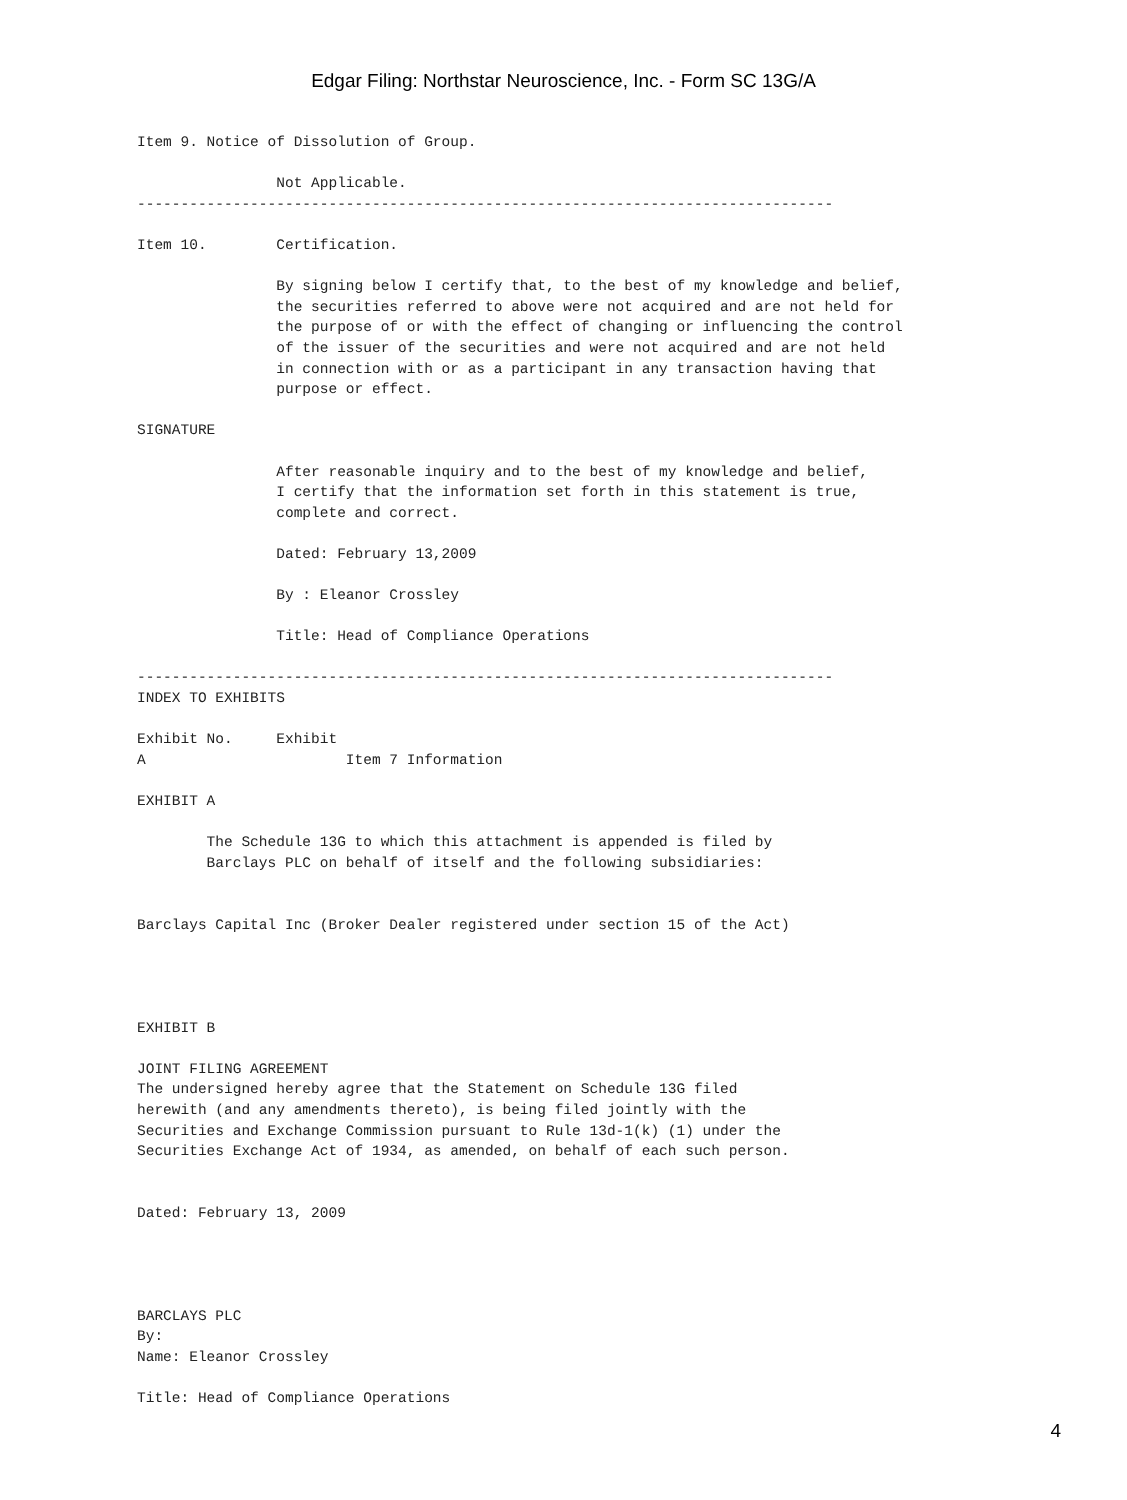Edgar Filing: Northstar Neuroscience, Inc. - Form SC 13G/A
Item 9. Notice of Dissolution of Group.

                Not Applicable.
--------------------------------------------------------------------------------

Item 10.        Certification.

                By signing below I certify that, to the best of my knowledge and belief,
                the securities referred to above were not acquired and are not held for
                the purpose of or with the effect of changing or influencing the control
                of the issuer of the securities and were not acquired and are not held
                in connection with or as a participant in any transaction having that
                purpose or effect.

SIGNATURE

                After reasonable inquiry and to the best of my knowledge and belief,
                I certify that the information set forth in this statement is true,
                complete and correct.

                Dated: February 13,2009

                By : Eleanor Crossley

                Title: Head of Compliance Operations

--------------------------------------------------------------------------------
INDEX TO EXHIBITS

Exhibit No.     Exhibit
A                       Item 7 Information

EXHIBIT A

        The Schedule 13G to which this attachment is appended is filed by
        Barclays PLC on behalf of itself and the following subsidiaries:


Barclays Capital Inc (Broker Dealer registered under section 15 of the Act)




EXHIBIT B

JOINT FILING AGREEMENT
The undersigned hereby agree that the Statement on Schedule 13G filed
herewith (and any amendments thereto), is being filed jointly with the
Securities and Exchange Commission pursuant to Rule 13d-1(k) (1) under the
Securities Exchange Act of 1934, as amended, on behalf of each such person.


Dated: February 13, 2009




BARCLAYS PLC
By:
Name: Eleanor Crossley

Title: Head of Compliance Operations
4